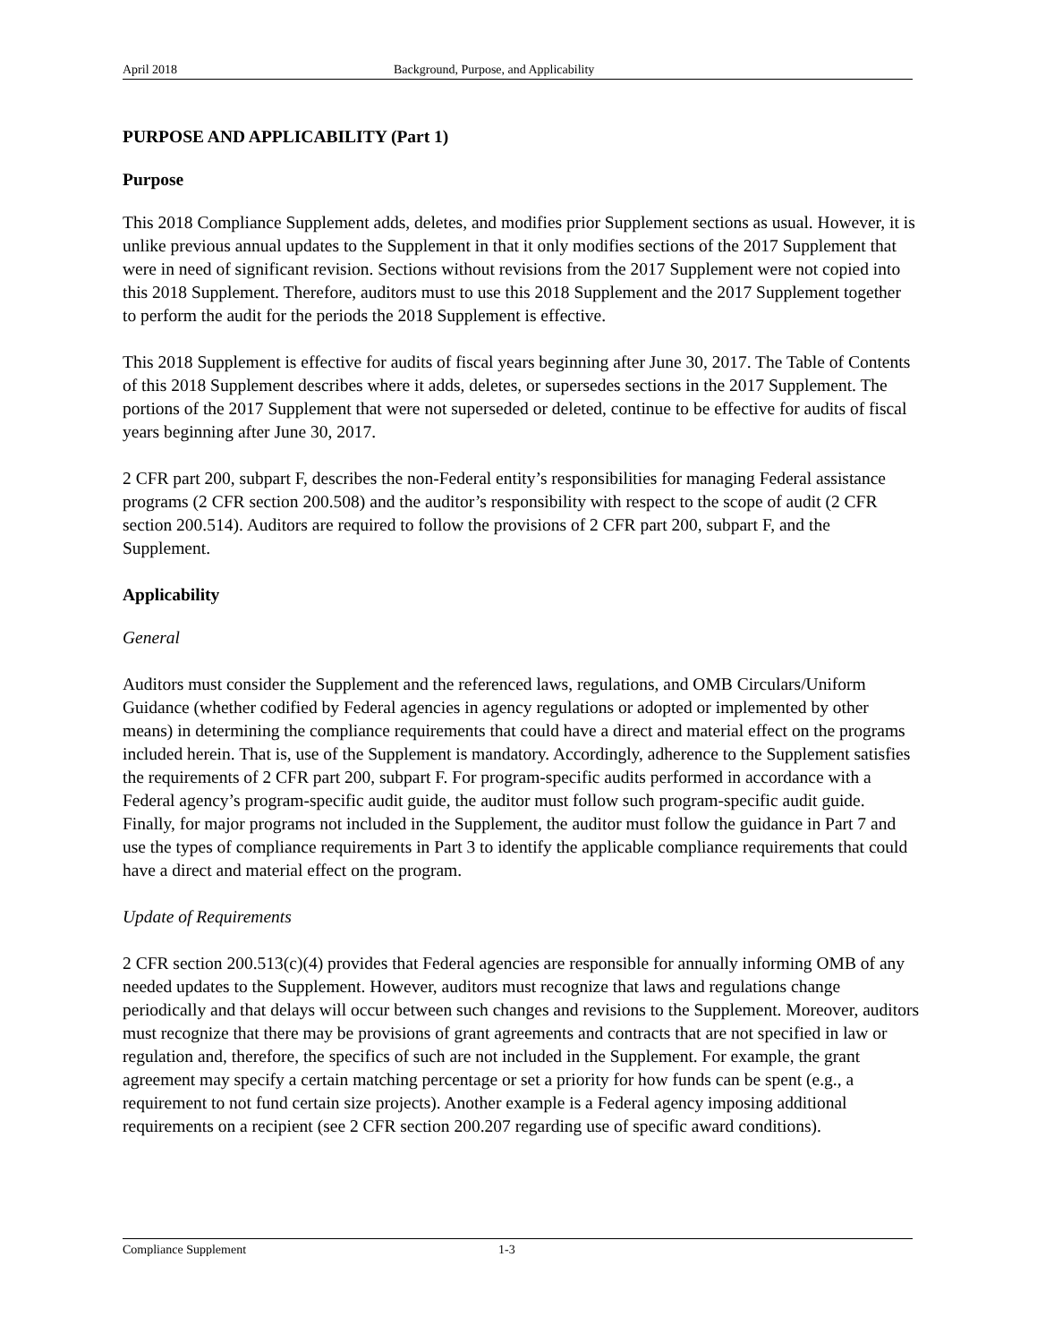April 2018 Background, Purpose, and Applicability
PURPOSE AND APPLICABILITY (Part 1)
Purpose
This 2018 Compliance Supplement adds, deletes, and modifies prior Supplement sections as usual. However, it is unlike previous annual updates to the Supplement in that it only modifies sections of the 2017 Supplement that were in need of significant revision. Sections without revisions from the 2017 Supplement were not copied into this 2018 Supplement. Therefore, auditors must to use this 2018 Supplement and the 2017 Supplement together to perform the audit for the periods the 2018 Supplement is effective.
This 2018 Supplement is effective for audits of fiscal years beginning after June 30, 2017. The Table of Contents of this 2018 Supplement describes where it adds, deletes, or supersedes sections in the 2017 Supplement. The portions of the 2017 Supplement that were not superseded or deleted, continue to be effective for audits of fiscal years beginning after June 30, 2017.
2 CFR part 200, subpart F, describes the non-Federal entity’s responsibilities for managing Federal assistance programs (2 CFR section 200.508) and the auditor’s responsibility with respect to the scope of audit (2 CFR section 200.514). Auditors are required to follow the provisions of 2 CFR part 200, subpart F, and the Supplement.
Applicability
General
Auditors must consider the Supplement and the referenced laws, regulations, and OMB Circulars/Uniform Guidance (whether codified by Federal agencies in agency regulations or adopted or implemented by other means) in determining the compliance requirements that could have a direct and material effect on the programs included herein. That is, use of the Supplement is mandatory. Accordingly, adherence to the Supplement satisfies the requirements of 2 CFR part 200, subpart F. For program-specific audits performed in accordance with a Federal agency’s program-specific audit guide, the auditor must follow such program-specific audit guide. Finally, for major programs not included in the Supplement, the auditor must follow the guidance in Part 7 and use the types of compliance requirements in Part 3 to identify the applicable compliance requirements that could have a direct and material effect on the program.
Update of Requirements
2 CFR section 200.513(c)(4) provides that Federal agencies are responsible for annually informing OMB of any needed updates to the Supplement. However, auditors must recognize that laws and regulations change periodically and that delays will occur between such changes and revisions to the Supplement. Moreover, auditors must recognize that there may be provisions of grant agreements and contracts that are not specified in law or regulation and, therefore, the specifics of such are not included in the Supplement. For example, the grant agreement may specify a certain matching percentage or set a priority for how funds can be spent (e.g., a requirement to not fund certain size projects). Another example is a Federal agency imposing additional requirements on a recipient (see 2 CFR section 200.207 regarding use of specific award conditions).
Compliance Supplement 1-3